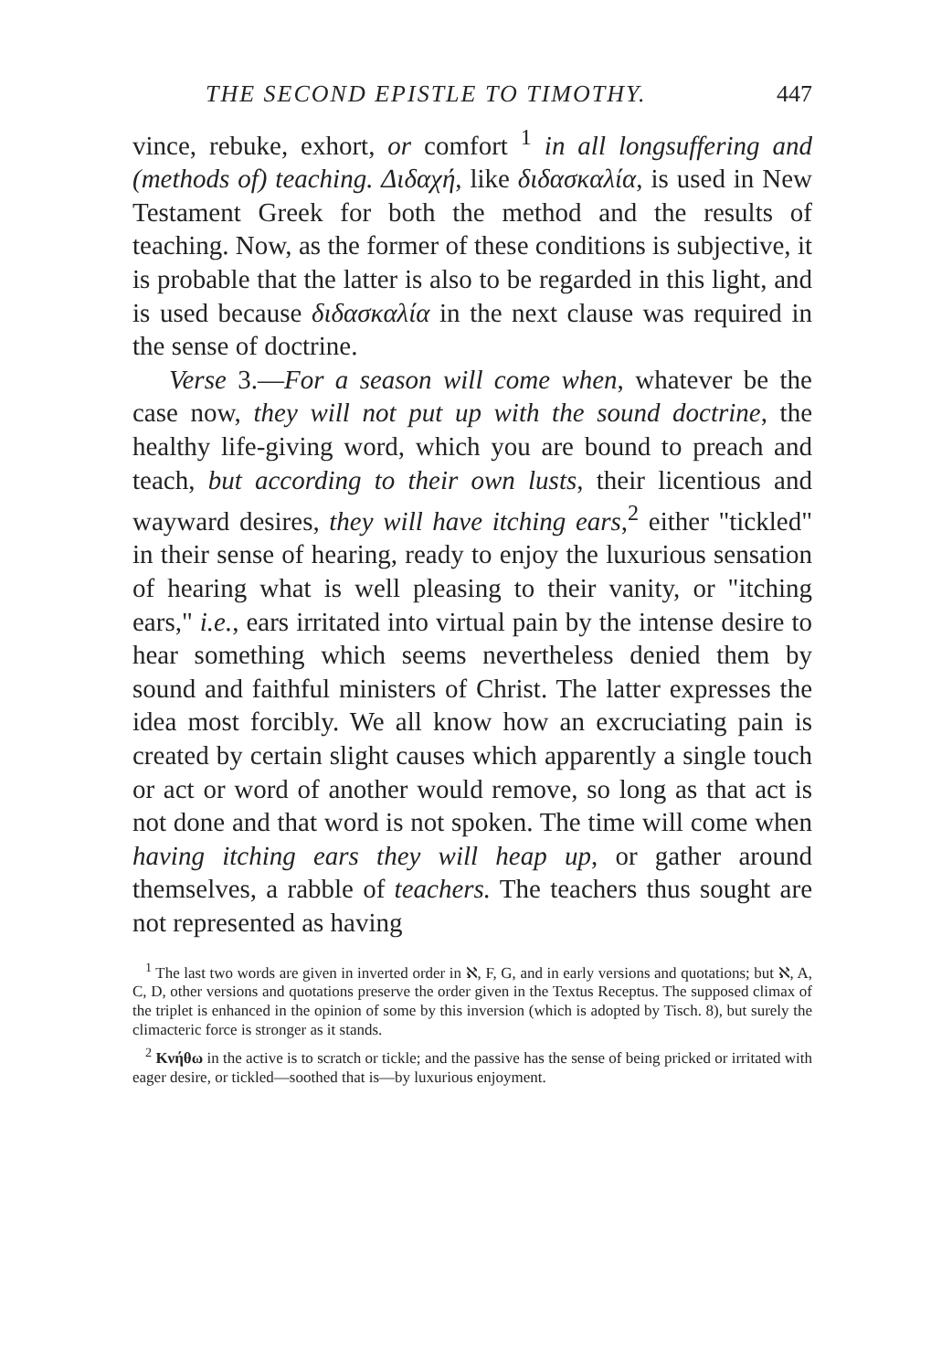THE SECOND EPISTLE TO TIMOTHY. 447
vince, rebuke, exhort, or comfort <sup>1</sup> in all longsuffering and (methods of) teaching. Διδαχή, like διδασκαλία, is used in New Testament Greek for both the method and the results of teaching. Now, as the former of these conditions is subjective, it is probable that the latter is also to be regarded in this light, and is used because διδασκαλία in the next clause was required in the sense of doctrine.
Verse 3.—For a season will come when, whatever be the case now, they will not put up with the sound doctrine, the healthy life-giving word, which you are bound to preach and teach, but according to their own lusts, their licentious and wayward desires, they will have itching ears,<sup>2</sup> either "tickled" in their sense of hearing, ready to enjoy the luxurious sensation of hearing what is well pleasing to their vanity, or "itching ears," i.e., ears irritated into virtual pain by the intense desire to hear something which seems nevertheless denied them by sound and faithful ministers of Christ. The latter expresses the idea most forcibly. We all know how an excruciating pain is created by certain slight causes which apparently a single touch or act or word of another would remove, so long as that act is not done and that word is not spoken. The time will come when having itching ears they will heap up, or gather around themselves, a rabble of teachers. The teachers thus sought are not represented as having
<sup>1</sup> The last two words are given in inverted order in ℵ, F, G, and in early versions and quotations; but ℵ, A, C, D, other versions and quotations preserve the order given in the Textus Receptus. The supposed climax of the triplet is enhanced in the opinion of some by this inversion (which is adopted by Tisch. 8), but surely the climacteric force is stronger as it stands.
<sup>2</sup> Κνήθω in the active is to scratch or tickle; and the passive has the sense of being pricked or irritated with eager desire, or tickled—soothed that is—by luxurious enjoyment.